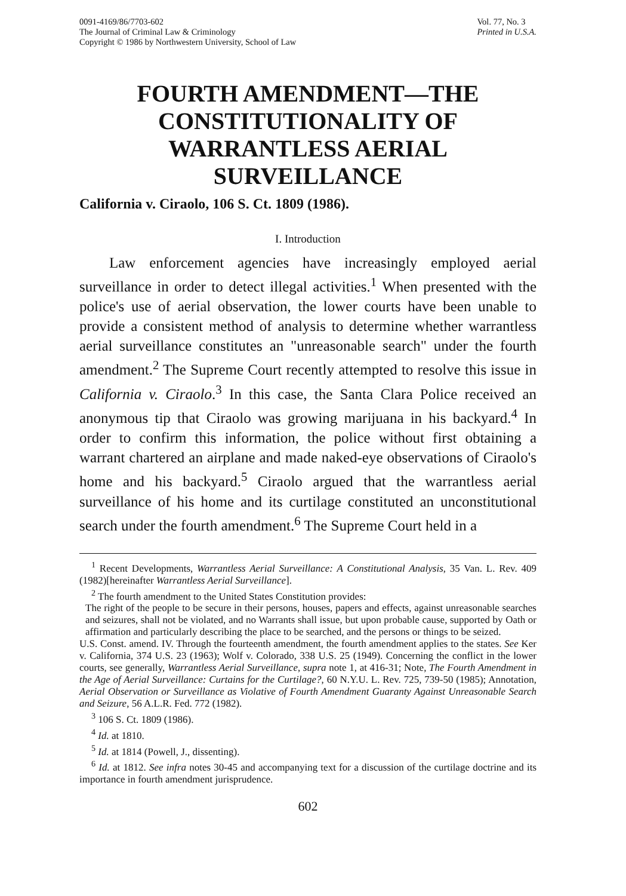0091-4169/86/7703-602
The Journal of Criminal Law & Criminology
Copyright © 1986 by Northwestern University, School of Law
Vol. 77, No. 3
Printed in U.S.A.
FOURTH AMENDMENT—THE
CONSTITUTIONALITY OF
WARRANTLESS AERIAL
SURVEILLANCE
California v. Ciraolo, 106 S. Ct. 1809 (1986).
I. Introduction
Law enforcement agencies have increasingly employed aerial surveillance in order to detect illegal activities.<sup>1</sup> When presented with the police's use of aerial observation, the lower courts have been unable to provide a consistent method of analysis to determine whether warrantless aerial surveillance constitutes an "unreasonable search" under the fourth amendment.<sup>2</sup> The Supreme Court recently attempted to resolve this issue in California v. Ciraolo.<sup>3</sup> In this case, the Santa Clara Police received an anonymous tip that Ciraolo was growing marijuana in his backyard.<sup>4</sup> In order to confirm this information, the police without first obtaining a warrant chartered an airplane and made naked-eye observations of Ciraolo's home and his backyard.<sup>5</sup> Ciraolo argued that the warrantless aerial surveillance of his home and its curtilage constituted an unconstitutional search under the fourth amendment.<sup>6</sup> The Supreme Court held in a
<sup>1</sup> Recent Developments, Warrantless Aerial Surveillance: A Constitutional Analysis, 35 Van. L. Rev. 409 (1982)[hereinafter Warrantless Aerial Surveillance].
<sup>2</sup> The fourth amendment to the United States Constitution provides:
The right of the people to be secure in their persons, houses, papers and effects, against unreasonable searches and seizures, shall not be violated, and no Warrants shall issue, but upon probable cause, supported by Oath or affirmation and particularly describing the place to be searched, and the persons or things to be seized.
U.S. Const. amend. IV. Through the fourteenth amendment, the fourth amendment applies to the states. See Ker v. California, 374 U.S. 23 (1963); Wolf v. Colorado, 338 U.S. 25 (1949). Concerning the conflict in the lower courts, see generally, Warrantless Aerial Surveillance, supra note 1, at 416-31; Note, The Fourth Amendment in the Age of Aerial Surveillance: Curtains for the Curtilage?, 60 N.Y.U. L. Rev. 725, 739-50 (1985); Annotation, Aerial Observation or Surveillance as Violative of Fourth Amendment Guaranty Against Unreasonable Search and Seizure, 56 A.L.R. Fed. 772 (1982).
<sup>3</sup> 106 S. Ct. 1809 (1986).
<sup>4</sup> Id. at 1810.
<sup>5</sup> Id. at 1814 (Powell, J., dissenting).
<sup>6</sup> Id. at 1812. See infra notes 30-45 and accompanying text for a discussion of the curtilage doctrine and its importance in fourth amendment jurisprudence.
602